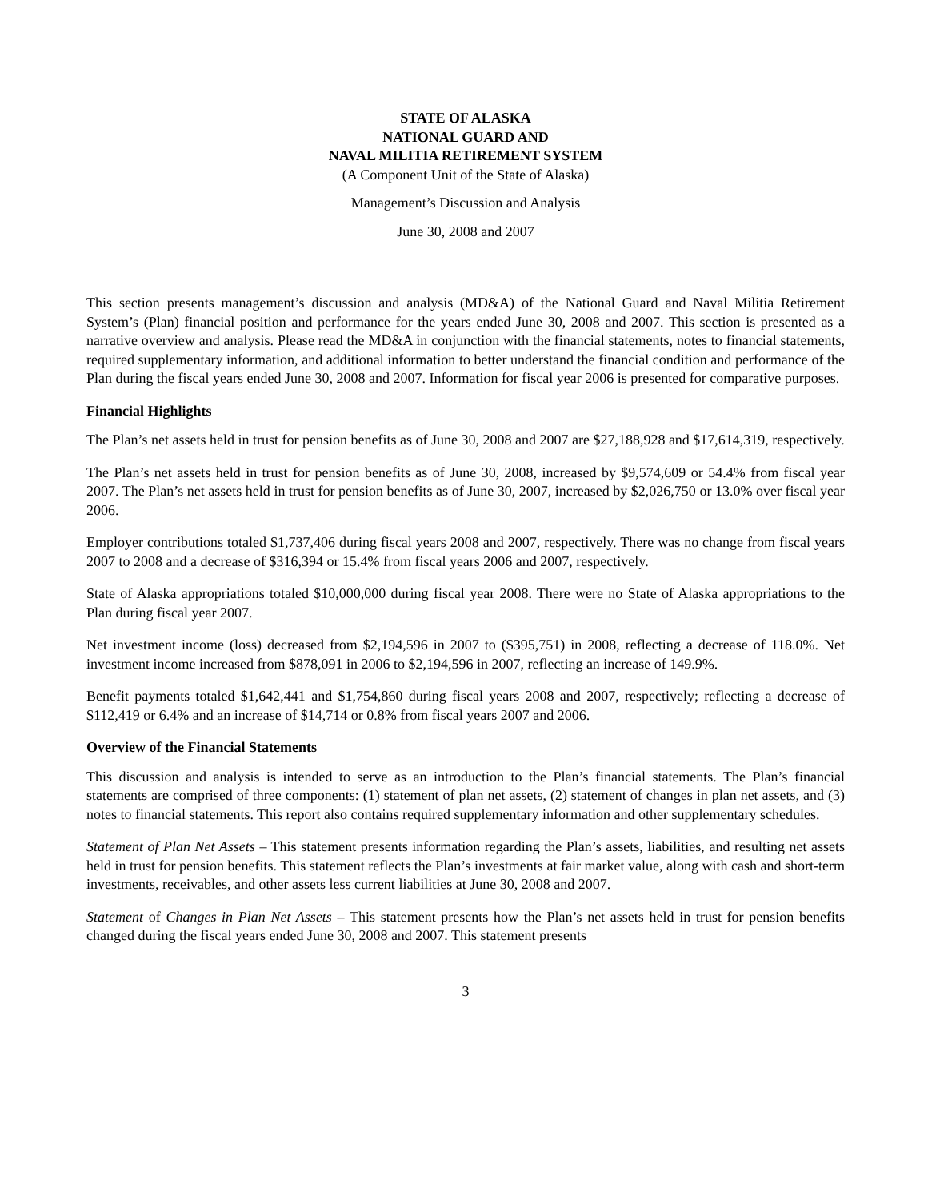STATE OF ALASKA
NATIONAL GUARD AND
NAVAL MILITIA RETIREMENT SYSTEM
(A Component Unit of the State of Alaska)
Management’s Discussion and Analysis
June 30, 2008 and 2007
This section presents management’s discussion and analysis (MD&A) of the National Guard and Naval Militia Retirement System’s (Plan) financial position and performance for the years ended June 30, 2008 and 2007. This section is presented as a narrative overview and analysis. Please read the MD&A in conjunction with the financial statements, notes to financial statements, required supplementary information, and additional information to better understand the financial condition and performance of the Plan during the fiscal years ended June 30, 2008 and 2007. Information for fiscal year 2006 is presented for comparative purposes.
Financial Highlights
The Plan’s net assets held in trust for pension benefits as of June 30, 2008 and 2007 are $27,188,928 and $17,614,319, respectively.
The Plan’s net assets held in trust for pension benefits as of June 30, 2008, increased by $9,574,609 or 54.4% from fiscal year 2007. The Plan’s net assets held in trust for pension benefits as of June 30, 2007, increased by $2,026,750 or 13.0% over fiscal year 2006.
Employer contributions totaled $1,737,406 during fiscal years 2008 and 2007, respectively. There was no change from fiscal years 2007 to 2008 and a decrease of $316,394 or 15.4% from fiscal years 2006 and 2007, respectively.
State of Alaska appropriations totaled $10,000,000 during fiscal year 2008. There were no State of Alaska appropriations to the Plan during fiscal year 2007.
Net investment income (loss) decreased from $2,194,596 in 2007 to ($395,751) in 2008, reflecting a decrease of 118.0%. Net investment income increased from $878,091 in 2006 to $2,194,596 in 2007, reflecting an increase of 149.9%.
Benefit payments totaled $1,642,441 and $1,754,860 during fiscal years 2008 and 2007, respectively; reflecting a decrease of $112,419 or 6.4% and an increase of $14,714 or 0.8% from fiscal years 2007 and 2006.
Overview of the Financial Statements
This discussion and analysis is intended to serve as an introduction to the Plan’s financial statements. The Plan’s financial statements are comprised of three components: (1) statement of plan net assets, (2) statement of changes in plan net assets, and (3) notes to financial statements. This report also contains required supplementary information and other supplementary schedules.
Statement of Plan Net Assets – This statement presents information regarding the Plan’s assets, liabilities, and resulting net assets held in trust for pension benefits. This statement reflects the Plan’s investments at fair market value, along with cash and short-term investments, receivables, and other assets less current liabilities at June 30, 2008 and 2007.
Statement of Changes in Plan Net Assets – This statement presents how the Plan’s net assets held in trust for pension benefits changed during the fiscal years ended June 30, 2008 and 2007. This statement presents
3